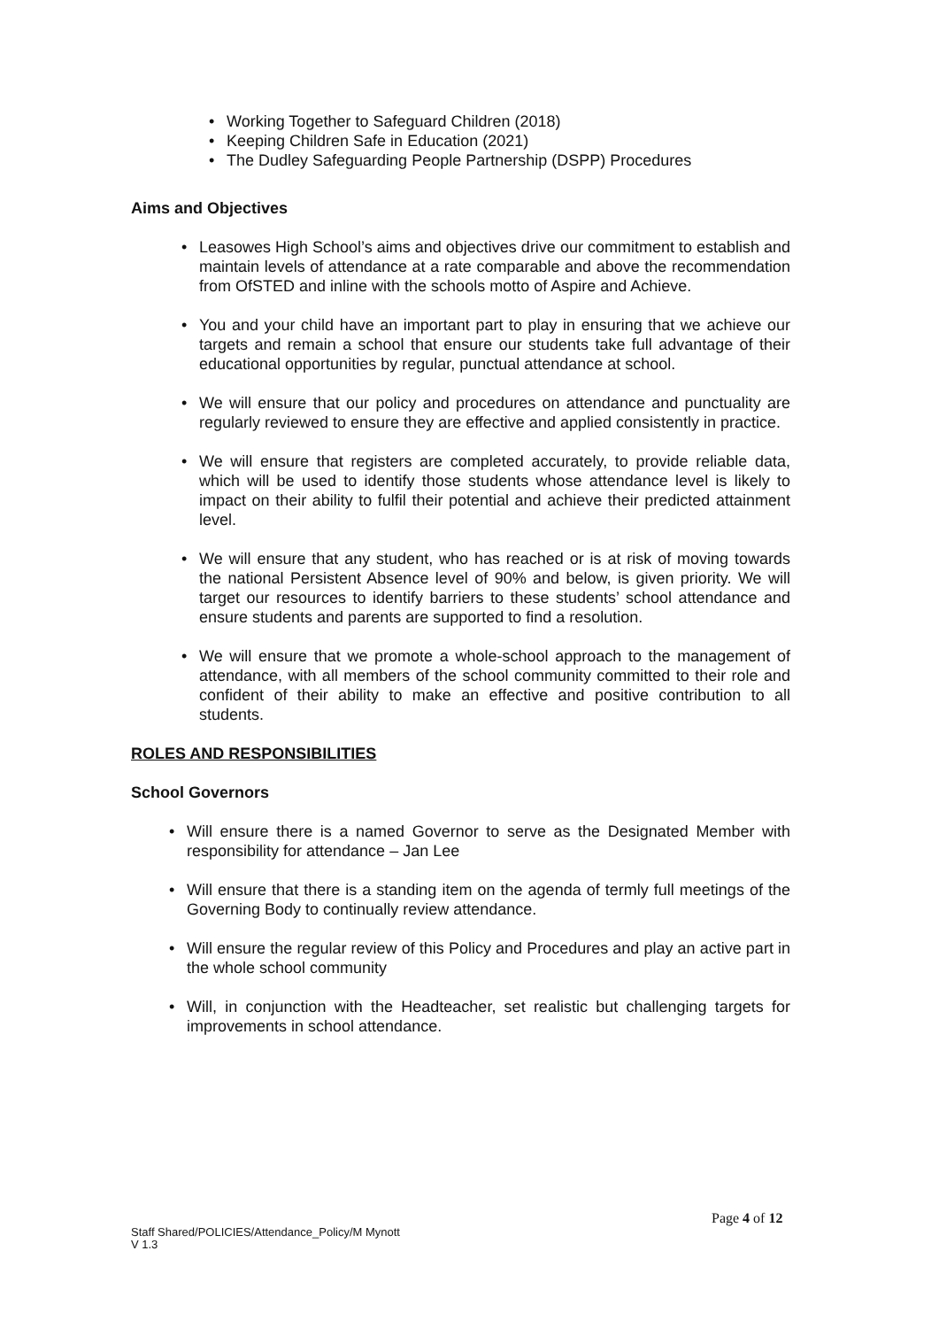• Working Together to Safeguard Children (2018)
• Keeping Children Safe in Education (2021)
• The Dudley Safeguarding People Partnership (DSPP) Procedures
Aims and Objectives
• Leasowes High School’s aims and objectives drive our commitment to establish and maintain levels of attendance at a rate comparable and above the recommendation from OfSTED and inline with the schools motto of Aspire and Achieve.
• You and your child have an important part to play in ensuring that we achieve our targets and remain a school that ensure our students take full advantage of their educational opportunities by regular, punctual attendance at school.
• We will ensure that our policy and procedures on attendance and punctuality are regularly reviewed to ensure they are effective and applied consistently in practice.
• We will ensure that registers are completed accurately, to provide reliable data, which will be used to identify those students whose attendance level is likely to impact on their ability to fulfil their potential and achieve their predicted attainment level.
• We will ensure that any student, who has reached or is at risk of moving towards the national Persistent Absence level of 90% and below, is given priority. We will target our resources to identify barriers to these students’ school attendance and ensure students and parents are supported to find a resolution.
• We will ensure that we promote a whole-school approach to the management of attendance, with all members of the school community committed to their role and confident of their ability to make an effective and positive contribution to all students.
ROLES AND RESPONSIBILITIES
School Governors
• Will ensure there is a named Governor to serve as the Designated Member with responsibility for attendance – Jan Lee
• Will ensure that there is a standing item on the agenda of termly full meetings of the Governing Body to continually review attendance.
• Will ensure the regular review of this Policy and Procedures and play an active part in the whole school community
• Will, in conjunction with the Headteacher, set realistic but challenging targets for improvements in school attendance.
Page 4 of 12
Staff Shared/POLICIES/Attendance_Policy/M Mynott
V 1.3